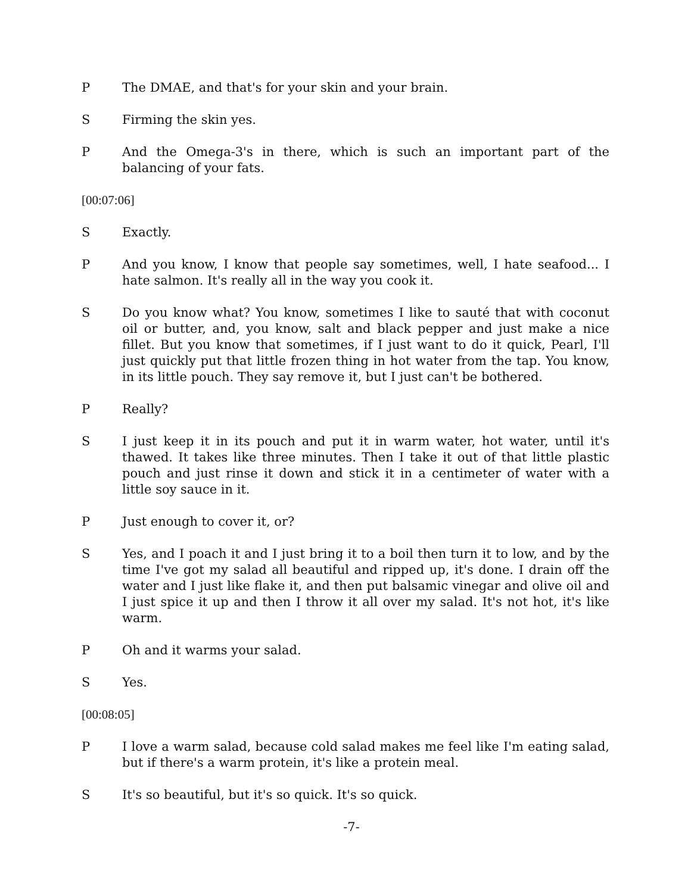P The DMAE, and that's for your skin and your brain.
S Firming the skin yes.
P And the Omega-3's in there, which is such an important part of the balancing of your fats.
[00:07:06]
S Exactly.
P And you know, I know that people say sometimes, well, I hate seafood... I hate salmon. It's really all in the way you cook it.
S Do you know what? You know, sometimes I like to sauté that with coconut oil or butter, and, you know, salt and black pepper and just make a nice fillet. But you know that sometimes, if I just want to do it quick, Pearl, I'll just quickly put that little frozen thing in hot water from the tap. You know, in its little pouch. They say remove it, but I just can't be bothered.
P Really?
S I just keep it in its pouch and put it in warm water, hot water, until it's thawed. It takes like three minutes. Then I take it out of that little plastic pouch and just rinse it down and stick it in a centimeter of water with a little soy sauce in it.
P Just enough to cover it, or?
S Yes, and I poach it and I just bring it to a boil then turn it to low, and by the time I've got my salad all beautiful and ripped up, it's done. I drain off the water and I just like flake it, and then put balsamic vinegar and olive oil and I just spice it up and then I throw it all over my salad. It's not hot, it's like warm.
P Oh and it warms your salad.
S Yes.
[00:08:05]
P I love a warm salad, because cold salad makes me feel like I'm eating salad, but if there's a warm protein, it's like a protein meal.
S It's so beautiful, but it's so quick. It's so quick.
-7-